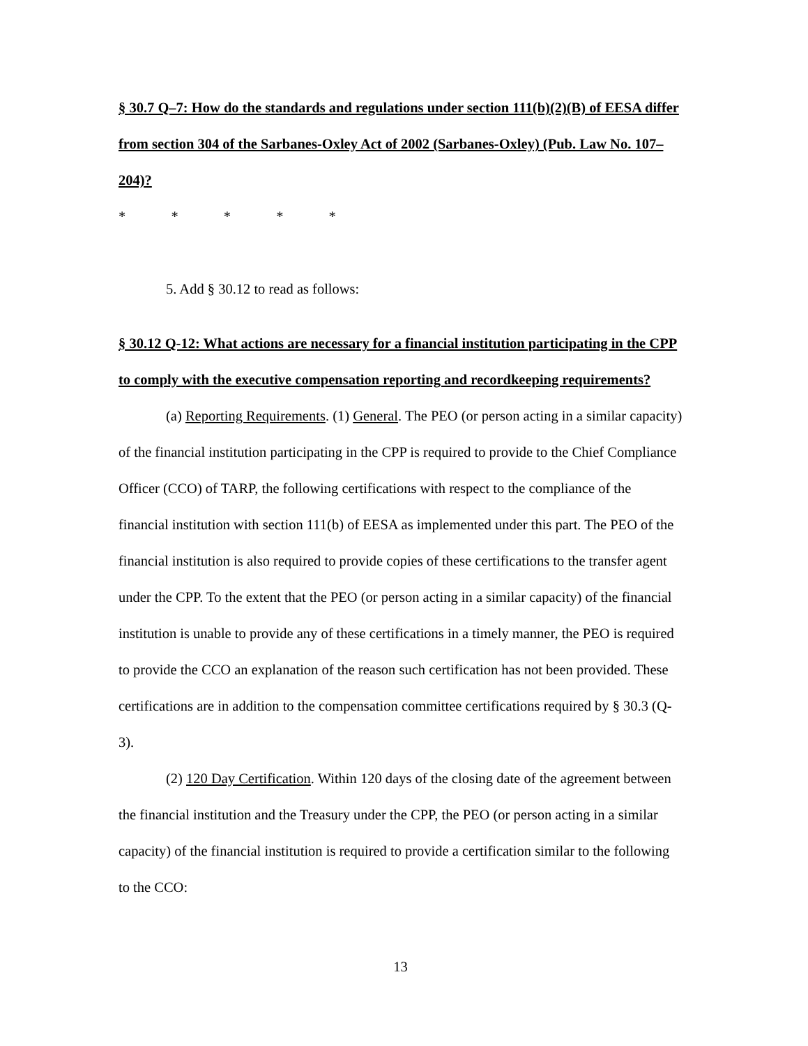§ 30.7 Q–7: How do the standards and regulations under section 111(b)(2)(B) of EESA differ from section 304 of the Sarbanes-Oxley Act of 2002 (Sarbanes-Oxley) (Pub. Law No. 107–204)?
* * * * *
5. Add § 30.12 to read as follows:
§ 30.12 Q-12: What actions are necessary for a financial institution participating in the CPP to comply with the executive compensation reporting and recordkeeping requirements?
(a) Reporting Requirements. (1) General. The PEO (or person acting in a similar capacity) of the financial institution participating in the CPP is required to provide to the Chief Compliance Officer (CCO) of TARP, the following certifications with respect to the compliance of the financial institution with section 111(b) of EESA as implemented under this part. The PEO of the financial institution is also required to provide copies of these certifications to the transfer agent under the CPP. To the extent that the PEO (or person acting in a similar capacity) of the financial institution is unable to provide any of these certifications in a timely manner, the PEO is required to provide the CCO an explanation of the reason such certification has not been provided. These certifications are in addition to the compensation committee certifications required by § 30.3 (Q-3).
(2) 120 Day Certification. Within 120 days of the closing date of the agreement between the financial institution and the Treasury under the CPP, the PEO (or person acting in a similar capacity) of the financial institution is required to provide a certification similar to the following to the CCO:
13